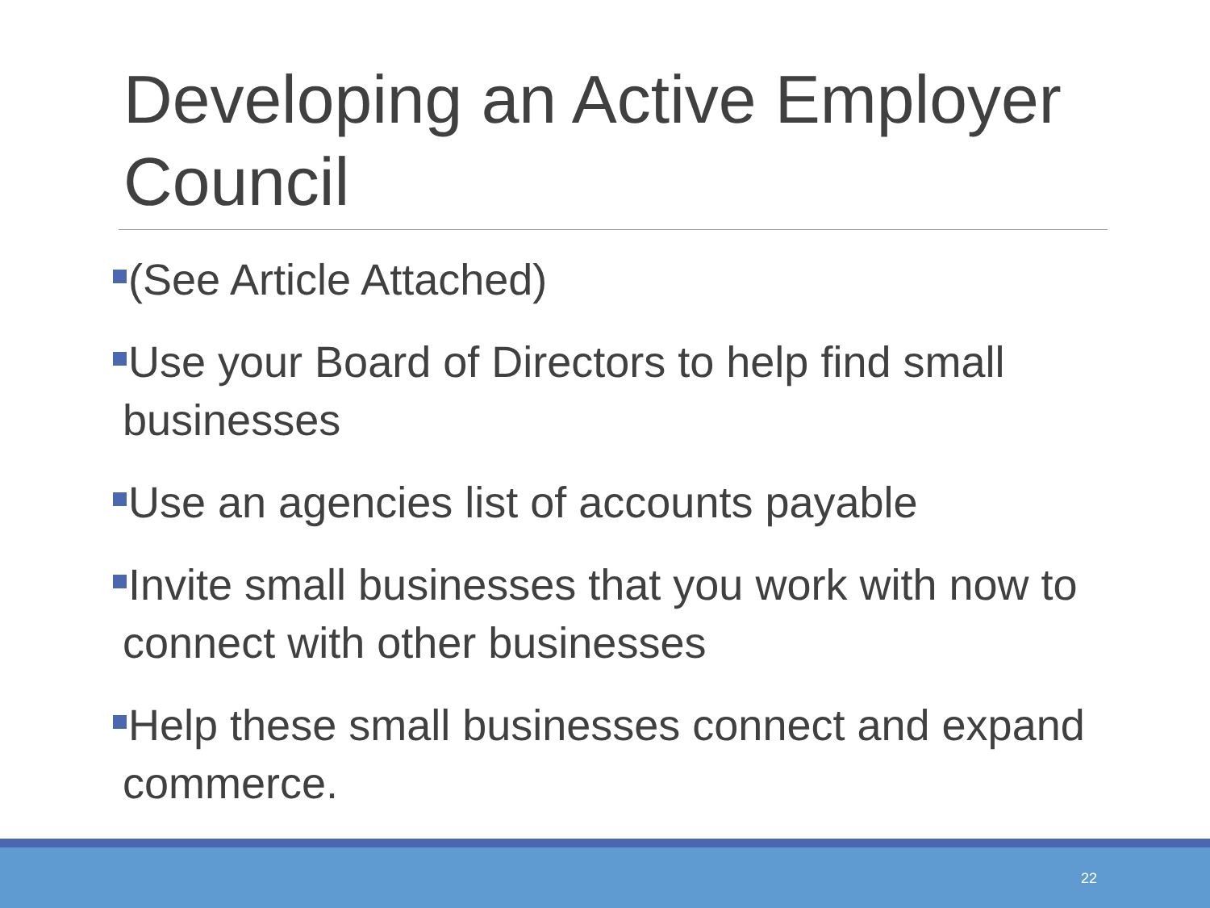Developing an Active Employer Council
(See Article Attached)
Use your Board of Directors to help find small businesses
Use an agencies list of accounts payable
Invite small businesses that you work with now to connect with other businesses
Help these small businesses connect and expand commerce.
22